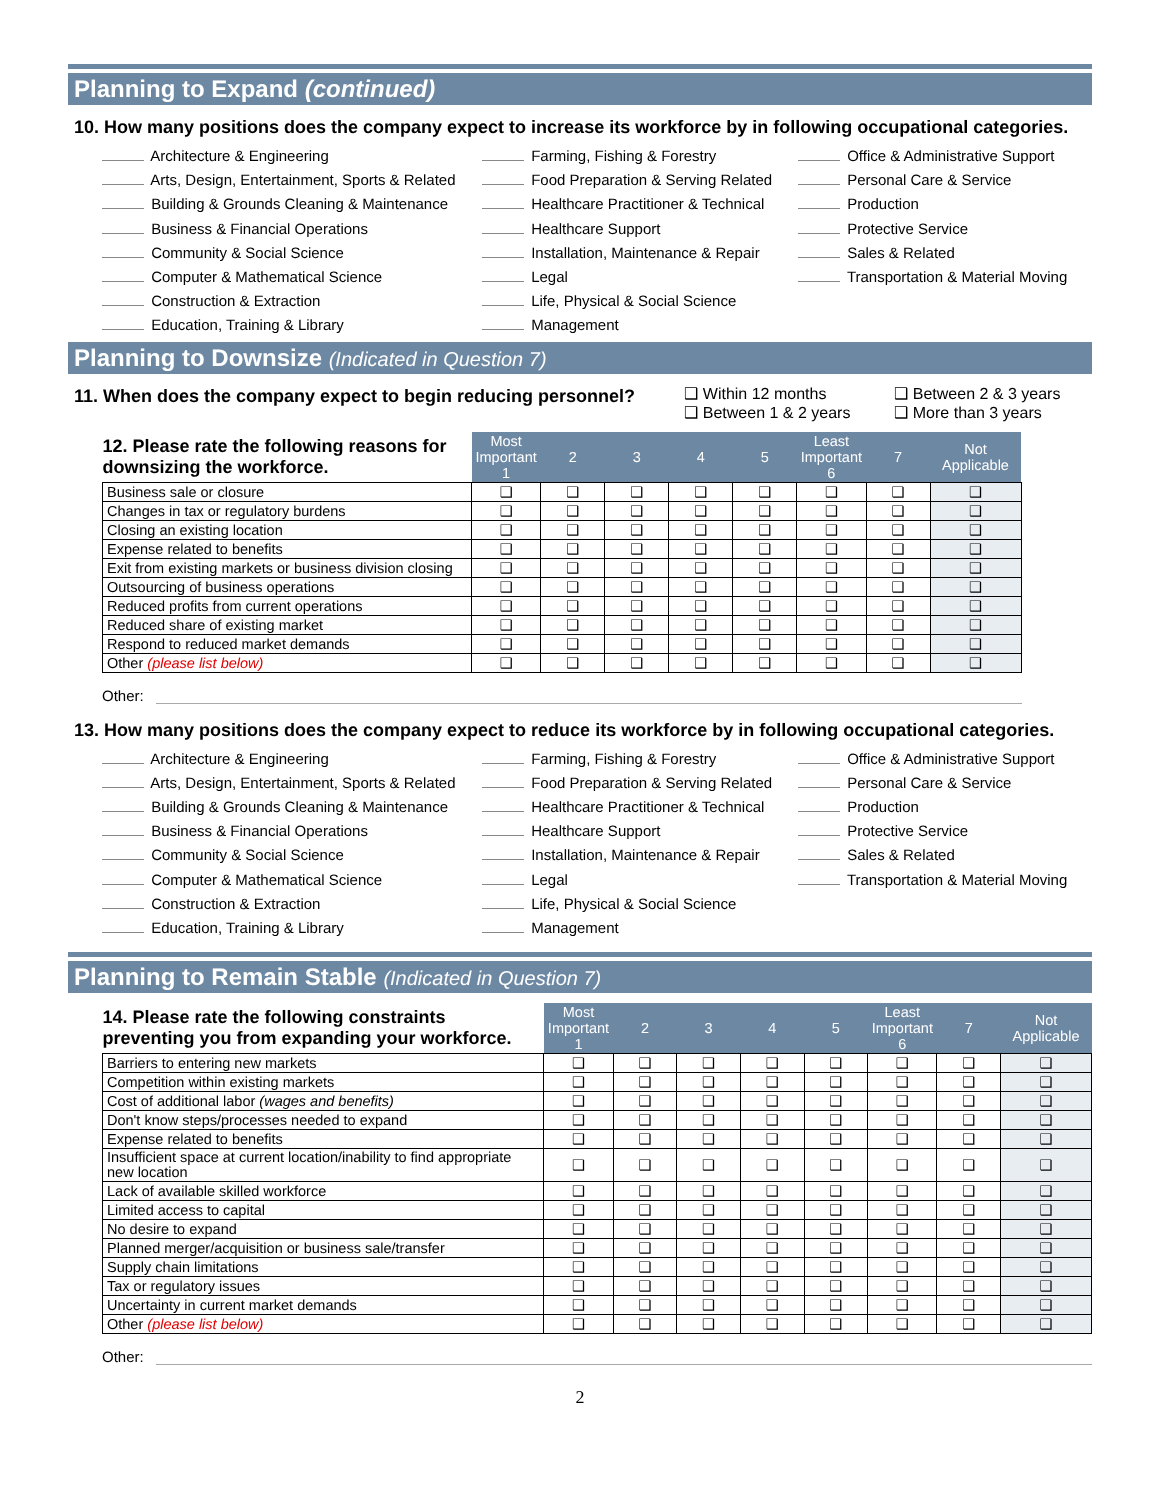Planning to Expand (continued)
10. How many positions does the company expect to increase its workforce by in following occupational categories.
Architecture & Engineering
Arts, Design, Entertainment, Sports & Related
Building & Grounds Cleaning & Maintenance
Business & Financial Operations
Community & Social Science
Computer & Mathematical Science
Construction & Extraction
Education, Training & Library
Farming, Fishing & Forestry
Food Preparation & Serving Related
Healthcare Practitioner & Technical
Healthcare Support
Installation, Maintenance & Repair
Legal
Life, Physical & Social Science
Management
Office & Administrative Support
Personal Care & Service
Production
Protective Service
Sales & Related
Transportation & Material Moving
Planning to Downsize (Indicated in Question 7)
11. When does the company expect to begin reducing personnel?
❑ Within 12 months
❑ Between 1 & 2 years
❑ Between 2 & 3 years
❑ More than 3 years
| 12. Please rate the following reasons for downsizing the workforce. | Most Important 1 | 2 | 3 | 4 | 5 | Least Important 6 | 7 | Not Applicable |
| --- | --- | --- | --- | --- | --- | --- | --- | --- |
| Business sale or closure | ❑ | ❑ | ❑ | ❑ | ❑ | ❑ | ❑ | ❑ |
| Changes in tax or regulatory burdens | ❑ | ❑ | ❑ | ❑ | ❑ | ❑ | ❑ | ❑ |
| Closing an existing location | ❑ | ❑ | ❑ | ❑ | ❑ | ❑ | ❑ | ❑ |
| Expense related to benefits | ❑ | ❑ | ❑ | ❑ | ❑ | ❑ | ❑ | ❑ |
| Exit from existing markets or business division closing | ❑ | ❑ | ❑ | ❑ | ❑ | ❑ | ❑ | ❑ |
| Outsourcing of business operations | ❑ | ❑ | ❑ | ❑ | ❑ | ❑ | ❑ | ❑ |
| Reduced profits from current operations | ❑ | ❑ | ❑ | ❑ | ❑ | ❑ | ❑ | ❑ |
| Reduced share of existing market | ❑ | ❑ | ❑ | ❑ | ❑ | ❑ | ❑ | ❑ |
| Respond to reduced market demands | ❑ | ❑ | ❑ | ❑ | ❑ | ❑ | ❑ | ❑ |
| Other (please list below) | ❑ | ❑ | ❑ | ❑ | ❑ | ❑ | ❑ | ❑ |
Other:
13. How many positions does the company expect to reduce its workforce by in following occupational categories.
Architecture & Engineering
Arts, Design, Entertainment, Sports & Related
Building & Grounds Cleaning & Maintenance
Business & Financial Operations
Community & Social Science
Computer & Mathematical Science
Construction & Extraction
Education, Training & Library
Farming, Fishing & Forestry
Food Preparation & Serving Related
Healthcare Practitioner & Technical
Healthcare Support
Installation, Maintenance & Repair
Legal
Life, Physical & Social Science
Management
Office & Administrative Support
Personal Care & Service
Production
Protective Service
Sales & Related
Transportation & Material Moving
Planning to Remain Stable (Indicated in Question 7)
| 14. Please rate the following constraints preventing you from expanding your workforce. | Most Important 1 | 2 | 3 | 4 | 5 | Least Important 6 | 7 | Not Applicable |
| --- | --- | --- | --- | --- | --- | --- | --- | --- |
| Barriers to entering new markets | ❑ | ❑ | ❑ | ❑ | ❑ | ❑ | ❑ | ❑ |
| Competition within existing markets | ❑ | ❑ | ❑ | ❑ | ❑ | ❑ | ❑ | ❑ |
| Cost of additional labor (wages and benefits) | ❑ | ❑ | ❑ | ❑ | ❑ | ❑ | ❑ | ❑ |
| Don't know steps/processes needed to expand | ❑ | ❑ | ❑ | ❑ | ❑ | ❑ | ❑ | ❑ |
| Expense related to benefits | ❑ | ❑ | ❑ | ❑ | ❑ | ❑ | ❑ | ❑ |
| Insufficient space at current location/inability to find appropriate new location | ❑ | ❑ | ❑ | ❑ | ❑ | ❑ | ❑ | ❑ |
| Lack of available skilled workforce | ❑ | ❑ | ❑ | ❑ | ❑ | ❑ | ❑ | ❑ |
| Limited access to capital | ❑ | ❑ | ❑ | ❑ | ❑ | ❑ | ❑ | ❑ |
| No desire to expand | ❑ | ❑ | ❑ | ❑ | ❑ | ❑ | ❑ | ❑ |
| Planned merger/acquisition or business sale/transfer | ❑ | ❑ | ❑ | ❑ | ❑ | ❑ | ❑ | ❑ |
| Supply chain limitations | ❑ | ❑ | ❑ | ❑ | ❑ | ❑ | ❑ | ❑ |
| Tax or regulatory issues | ❑ | ❑ | ❑ | ❑ | ❑ | ❑ | ❑ | ❑ |
| Uncertainty in current market demands | ❑ | ❑ | ❑ | ❑ | ❑ | ❑ | ❑ | ❑ |
| Other (please list below) | ❑ | ❑ | ❑ | ❑ | ❑ | ❑ | ❑ | ❑ |
Other:
2